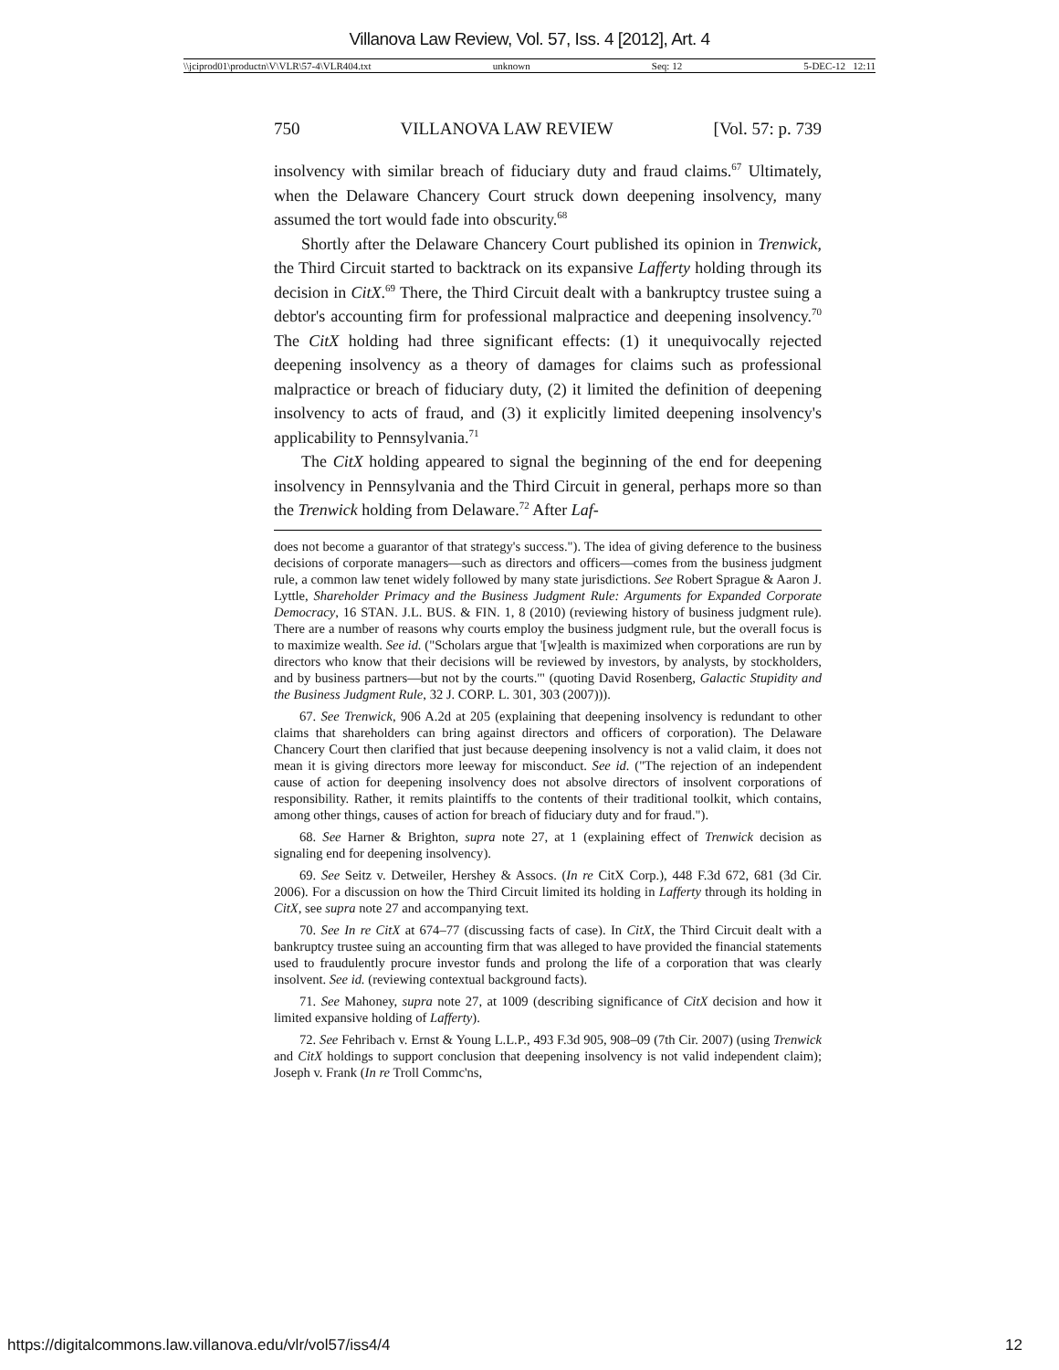Villanova Law Review, Vol. 57, Iss. 4 [2012], Art. 4
\\jciprod01\productn\V\VLR\57-4\VLR404.txt unknown Seq: 12 5-DEC-12 12:11
750 VILLANOVA LAW REVIEW [Vol. 57: p. 739
insolvency with similar breach of fiduciary duty and fraud claims.<sup>67</sup> Ultimately, when the Delaware Chancery Court struck down deepening insolvency, many assumed the tort would fade into obscurity.<sup>68</sup>
Shortly after the Delaware Chancery Court published its opinion in Trenwick, the Third Circuit started to backtrack on its expansive Lafferty holding through its decision in CitX.<sup>69</sup> There, the Third Circuit dealt with a bankruptcy trustee suing a debtor's accounting firm for professional malpractice and deepening insolvency.<sup>70</sup> The CitX holding had three significant effects: (1) it unequivocally rejected deepening insolvency as a theory of damages for claims such as professional malpractice or breach of fiduciary duty, (2) it limited the definition of deepening insolvency to acts of fraud, and (3) it explicitly limited deepening insolvency's applicability to Pennsylvania.<sup>71</sup>
The CitX holding appeared to signal the beginning of the end for deepening insolvency in Pennsylvania and the Third Circuit in general, perhaps more so than the Trenwick holding from Delaware.<sup>72</sup> After Laf-
does not become a guarantor of that strategy's success."). The idea of giving deference to the business decisions of corporate managers—such as directors and officers—comes from the business judgment rule, a common law tenet widely followed by many state jurisdictions. See Robert Sprague & Aaron J. Lyttle, Shareholder Primacy and the Business Judgment Rule: Arguments for Expanded Corporate Democracy, 16 STAN. J.L. BUS. & FIN. 1, 8 (2010) (reviewing history of business judgment rule). There are a number of reasons why courts employ the business judgment rule, but the overall focus is to maximize wealth. See id. ("Scholars argue that '[w]ealth is maximized when corporations are run by directors who know that their decisions will be reviewed by investors, by analysts, by stockholders, and by business partners—but not by the courts.'" (quoting David Rosenberg, Galactic Stupidity and the Business Judgment Rule, 32 J. CORP. L. 301, 303 (2007))).
67. See Trenwick, 906 A.2d at 205 (explaining that deepening insolvency is redundant to other claims that shareholders can bring against directors and officers of corporation). The Delaware Chancery Court then clarified that just because deepening insolvency is not a valid claim, it does not mean it is giving directors more leeway for misconduct. See id. ("The rejection of an independent cause of action for deepening insolvency does not absolve directors of insolvent corporations of responsibility. Rather, it remits plaintiffs to the contents of their traditional toolkit, which contains, among other things, causes of action for breach of fiduciary duty and for fraud.").
68. See Harner & Brighton, supra note 27, at 1 (explaining effect of Trenwick decision as signaling end for deepening insolvency).
69. See Seitz v. Detweiler, Hershey & Assocs. (In re CitX Corp.), 448 F.3d 672, 681 (3d Cir. 2006). For a discussion on how the Third Circuit limited its holding in Lafferty through its holding in CitX, see supra note 27 and accompanying text.
70. See In re CitX at 674–77 (discussing facts of case). In CitX, the Third Circuit dealt with a bankruptcy trustee suing an accounting firm that was alleged to have provided the financial statements used to fraudulently procure investor funds and prolong the life of a corporation that was clearly insolvent. See id. (reviewing contextual background facts).
71. See Mahoney, supra note 27, at 1009 (describing significance of CitX decision and how it limited expansive holding of Lafferty).
72. See Fehribach v. Ernst & Young L.L.P., 493 F.3d 905, 908–09 (7th Cir. 2007) (using Trenwick and CitX holdings to support conclusion that deepening insolvency is not valid independent claim); Joseph v. Frank (In re Troll Commc'ns,
https://digitalcommons.law.villanova.edu/vlr/vol57/iss4/4 12